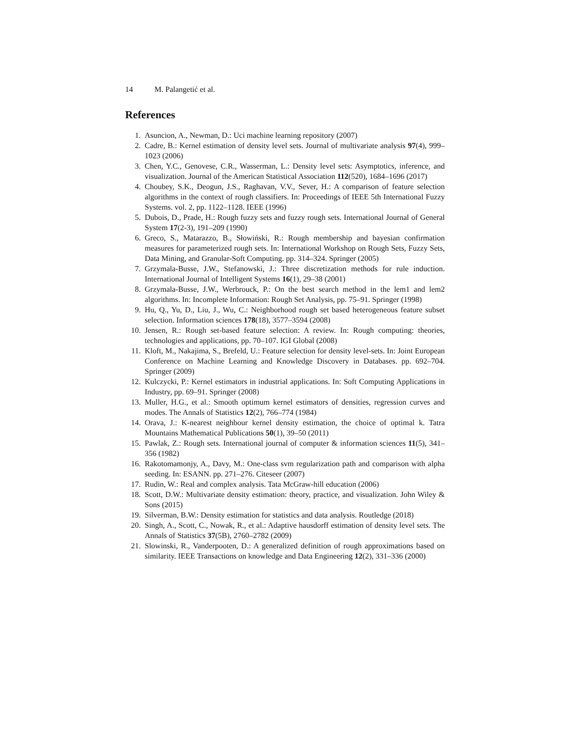14 M. Palangetić et al.
References
1. Asuncion, A., Newman, D.: Uci machine learning repository (2007)
2. Cadre, B.: Kernel estimation of density level sets. Journal of multivariate analysis 97(4), 999–1023 (2006)
3. Chen, Y.C., Genovese, C.R., Wasserman, L.: Density level sets: Asymptotics, inference, and visualization. Journal of the American Statistical Association 112(520), 1684–1696 (2017)
4. Choubey, S.K., Deogun, J.S., Raghavan, V.V., Sever, H.: A comparison of feature selection algorithms in the context of rough classifiers. In: Proceedings of IEEE 5th International Fuzzy Systems. vol. 2, pp. 1122–1128. IEEE (1996)
5. Dubois, D., Prade, H.: Rough fuzzy sets and fuzzy rough sets. International Journal of General System 17(2-3), 191–209 (1990)
6. Greco, S., Matarazzo, B., Słowiński, R.: Rough membership and bayesian confirmation measures for parameterized rough sets. In: International Workshop on Rough Sets, Fuzzy Sets, Data Mining, and Granular-Soft Computing. pp. 314–324. Springer (2005)
7. Grzymala-Busse, J.W., Stefanowski, J.: Three discretization methods for rule induction. International Journal of Intelligent Systems 16(1), 29–38 (2001)
8. Grzymala-Busse, J.W., Werbrouck, P.: On the best search method in the lem1 and lem2 algorithms. In: Incomplete Information: Rough Set Analysis, pp. 75–91. Springer (1998)
9. Hu, Q., Yu, D., Liu, J., Wu, C.: Neighborhood rough set based heterogeneous feature subset selection. Information sciences 178(18), 3577–3594 (2008)
10. Jensen, R.: Rough set-based feature selection: A review. In: Rough computing: theories, technologies and applications, pp. 70–107. IGI Global (2008)
11. Kloft, M., Nakajima, S., Brefeld, U.: Feature selection for density level-sets. In: Joint European Conference on Machine Learning and Knowledge Discovery in Databases. pp. 692–704. Springer (2009)
12. Kulczycki, P.: Kernel estimators in industrial applications. In: Soft Computing Applications in Industry, pp. 69–91. Springer (2008)
13. Muller, H.G., et al.: Smooth optimum kernel estimators of densities, regression curves and modes. The Annals of Statistics 12(2), 766–774 (1984)
14. Orava, J.: K-nearest neighbour kernel density estimation, the choice of optimal k. Tatra Mountains Mathematical Publications 50(1), 39–50 (2011)
15. Pawlak, Z.: Rough sets. International journal of computer & information sciences 11(5), 341–356 (1982)
16. Rakotomamonjy, A., Davy, M.: One-class svm regularization path and comparison with alpha seeding. In: ESANN. pp. 271–276. Citeseer (2007)
17. Rudin, W.: Real and complex analysis. Tata McGraw-hill education (2006)
18. Scott, D.W.: Multivariate density estimation: theory, practice, and visualization. John Wiley & Sons (2015)
19. Silverman, B.W.: Density estimation for statistics and data analysis. Routledge (2018)
20. Singh, A., Scott, C., Nowak, R., et al.: Adaptive hausdorff estimation of density level sets. The Annals of Statistics 37(5B), 2760–2782 (2009)
21. Slowinski, R., Vanderpooten, D.: A generalized definition of rough approximations based on similarity. IEEE Transactions on knowledge and Data Engineering 12(2), 331–336 (2000)